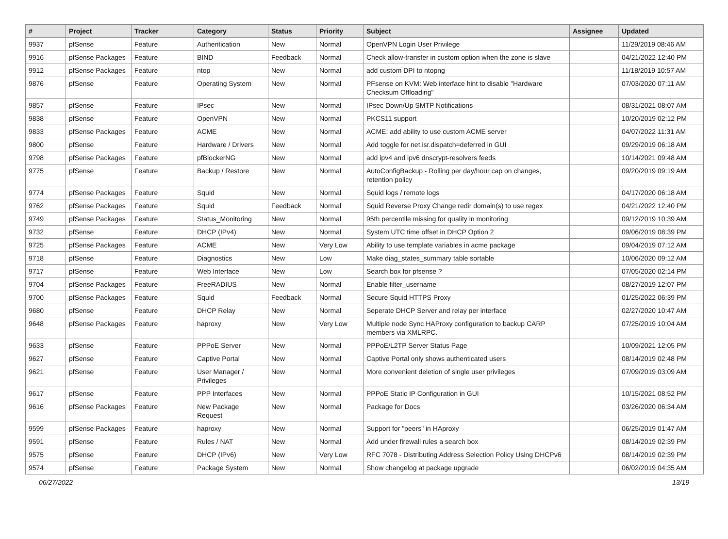| # | Project | Tracker | Category | Status | Priority | Subject | Assignee | Updated |
| --- | --- | --- | --- | --- | --- | --- | --- | --- |
| 9937 | pfSense | Feature | Authentication | New | Normal | OpenVPN Login User Privilege | | 11/29/2019 08:46 AM |
| 9916 | pfSense Packages | Feature | BIND | Feedback | Normal | Check allow-transfer in custom option when the zone is slave | | 04/21/2022 12:40 PM |
| 9912 | pfSense Packages | Feature | ntop | New | Normal | add custom DPI to ntopng | | 11/18/2019 10:57 AM |
| 9876 | pfSense | Feature | Operating System | New | Normal | PFsense on KVM: Web interface hint to disable "Hardware Checksum Offloading" | | 07/03/2020 07:11 AM |
| 9857 | pfSense | Feature | IPsec | New | Normal | IPsec Down/Up SMTP Notifications | | 08/31/2021 08:07 AM |
| 9838 | pfSense | Feature | OpenVPN | New | Normal | PKCS11 support | | 10/20/2019 02:12 PM |
| 9833 | pfSense Packages | Feature | ACME | New | Normal | ACME: add ability to use custom ACME server | | 04/07/2022 11:31 AM |
| 9800 | pfSense | Feature | Hardware / Drivers | New | Normal | Add toggle for net.isr.dispatch=deferred in GUI | | 09/29/2019 06:18 AM |
| 9798 | pfSense Packages | Feature | pfBlockerNG | New | Normal | add ipv4 and ipv6 dnscrypt-resolvers feeds | | 10/14/2021 09:48 AM |
| 9775 | pfSense | Feature | Backup / Restore | New | Normal | AutoConfigBackup - Rolling per day/hour cap on changes, retention policy | | 09/20/2019 09:19 AM |
| 9774 | pfSense Packages | Feature | Squid | New | Normal | Squid logs / remote logs | | 04/17/2020 06:18 AM |
| 9762 | pfSense Packages | Feature | Squid | Feedback | Normal | Squid Reverse Proxy Change redir domain(s) to use regex | | 04/21/2022 12:40 PM |
| 9749 | pfSense Packages | Feature | Status_Monitoring | New | Normal | 95th percentile missing for quality in monitoring | | 09/12/2019 10:39 AM |
| 9732 | pfSense | Feature | DHCP (IPv4) | New | Normal | System UTC time offset in DHCP Option 2 | | 09/06/2019 08:39 PM |
| 9725 | pfSense Packages | Feature | ACME | New | Very Low | Ability to use template variables in acme package | | 09/04/2019 07:12 AM |
| 9718 | pfSense | Feature | Diagnostics | New | Low | Make diag_states_summary table sortable | | 10/06/2020 09:12 AM |
| 9717 | pfSense | Feature | Web Interface | New | Low | Search box for pfsense ? | | 07/05/2020 02:14 PM |
| 9704 | pfSense Packages | Feature | FreeRADIUS | New | Normal | Enable filter_username | | 08/27/2019 12:07 PM |
| 9700 | pfSense Packages | Feature | Squid | Feedback | Normal | Secure Squid HTTPS Proxy | | 01/25/2022 06:39 PM |
| 9680 | pfSense | Feature | DHCP Relay | New | Normal | Seperate DHCP Server and relay per interface | | 02/27/2020 10:47 AM |
| 9648 | pfSense Packages | Feature | haproxy | New | Very Low | Multiple node Sync HAProxy configuration to backup CARP members via XMLRPC. | | 07/25/2019 10:04 AM |
| 9633 | pfSense | Feature | PPPoE Server | New | Normal | PPPoE/L2TP Server Status Page | | 10/09/2021 12:05 PM |
| 9627 | pfSense | Feature | Captive Portal | New | Normal | Captive Portal only shows authenticated users | | 08/14/2019 02:48 PM |
| 9621 | pfSense | Feature | User Manager / Privileges | New | Normal | More convenient deletion of single user privileges | | 07/09/2019 03:09 AM |
| 9617 | pfSense | Feature | PPP Interfaces | New | Normal | PPPoE Static IP Configuration in GUI | | 10/15/2021 08:52 PM |
| 9616 | pfSense Packages | Feature | New Package Request | New | Normal | Package for Docs | | 03/26/2020 06:34 AM |
| 9599 | pfSense Packages | Feature | haproxy | New | Normal | Support for "peers" in HAproxy | | 06/25/2019 01:47 AM |
| 9591 | pfSense | Feature | Rules / NAT | New | Normal | Add under firewall rules a search box | | 08/14/2019 02:39 PM |
| 9575 | pfSense | Feature | DHCP (IPv6) | New | Very Low | RFC 7078 - Distributing Address Selection Policy Using DHCPv6 | | 08/14/2019 02:39 PM |
| 9574 | pfSense | Feature | Package System | New | Normal | Show changelog at package upgrade | | 06/02/2019 04:35 AM |
06/27/2022 13/19